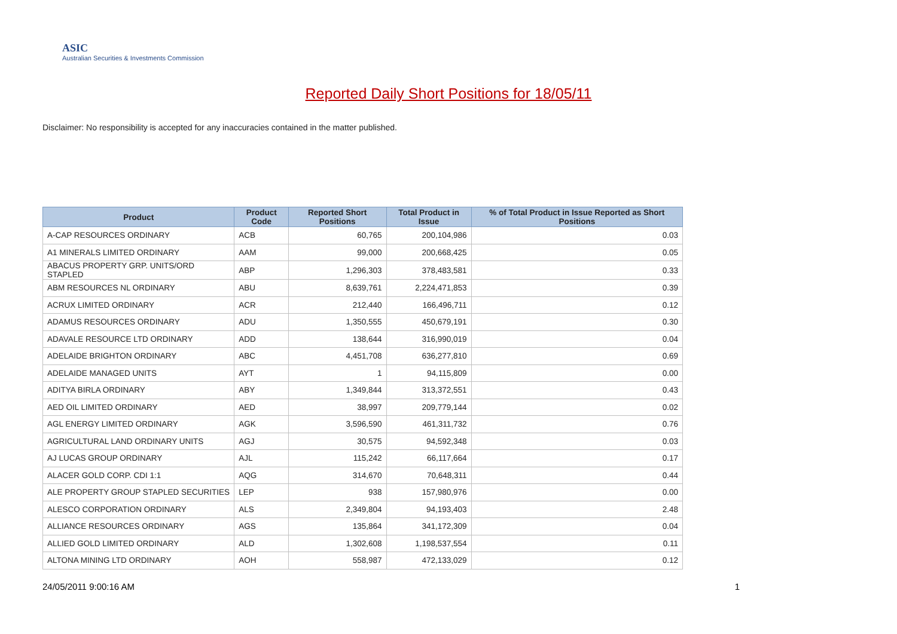ASIC
Australian Securities & Investments Commission
Reported Daily Short Positions for 18/05/11
Disclaimer: No responsibility is accepted for any inaccuracies contained in the matter published.
| Product | Product Code | Reported Short Positions | Total Product in Issue | % of Total Product in Issue Reported as Short Positions |
| --- | --- | --- | --- | --- |
| A-CAP RESOURCES ORDINARY | ACB | 60,765 | 200,104,986 | 0.03 |
| A1 MINERALS LIMITED ORDINARY | AAM | 99,000 | 200,668,425 | 0.05 |
| ABACUS PROPERTY GRP. UNITS/ORD STAPLED | ABP | 1,296,303 | 378,483,581 | 0.33 |
| ABM RESOURCES NL ORDINARY | ABU | 8,639,761 | 2,224,471,853 | 0.39 |
| ACRUX LIMITED ORDINARY | ACR | 212,440 | 166,496,711 | 0.12 |
| ADAMUS RESOURCES ORDINARY | ADU | 1,350,555 | 450,679,191 | 0.30 |
| ADAVALE RESOURCE LTD ORDINARY | ADD | 138,644 | 316,990,019 | 0.04 |
| ADELAIDE BRIGHTON ORDINARY | ABC | 4,451,708 | 636,277,810 | 0.69 |
| ADELAIDE MANAGED UNITS | AYT | 1 | 94,115,809 | 0.00 |
| ADITYA BIRLA ORDINARY | ABY | 1,349,844 | 313,372,551 | 0.43 |
| AED OIL LIMITED ORDINARY | AED | 38,997 | 209,779,144 | 0.02 |
| AGL ENERGY LIMITED ORDINARY | AGK | 3,596,590 | 461,311,732 | 0.76 |
| AGRICULTURAL LAND ORDINARY UNITS | AGJ | 30,575 | 94,592,348 | 0.03 |
| AJ LUCAS GROUP ORDINARY | AJL | 115,242 | 66,117,664 | 0.17 |
| ALACER GOLD CORP. CDI 1:1 | AQG | 314,670 | 70,648,311 | 0.44 |
| ALE PROPERTY GROUP STAPLED SECURITIES | LEP | 938 | 157,980,976 | 0.00 |
| ALESCO CORPORATION ORDINARY | ALS | 2,349,804 | 94,193,403 | 2.48 |
| ALLIANCE RESOURCES ORDINARY | AGS | 135,864 | 341,172,309 | 0.04 |
| ALLIED GOLD LIMITED ORDINARY | ALD | 1,302,608 | 1,198,537,554 | 0.11 |
| ALTONA MINING LTD ORDINARY | AOH | 558,987 | 472,133,029 | 0.12 |
24/05/2011 9:00:16 AM 1